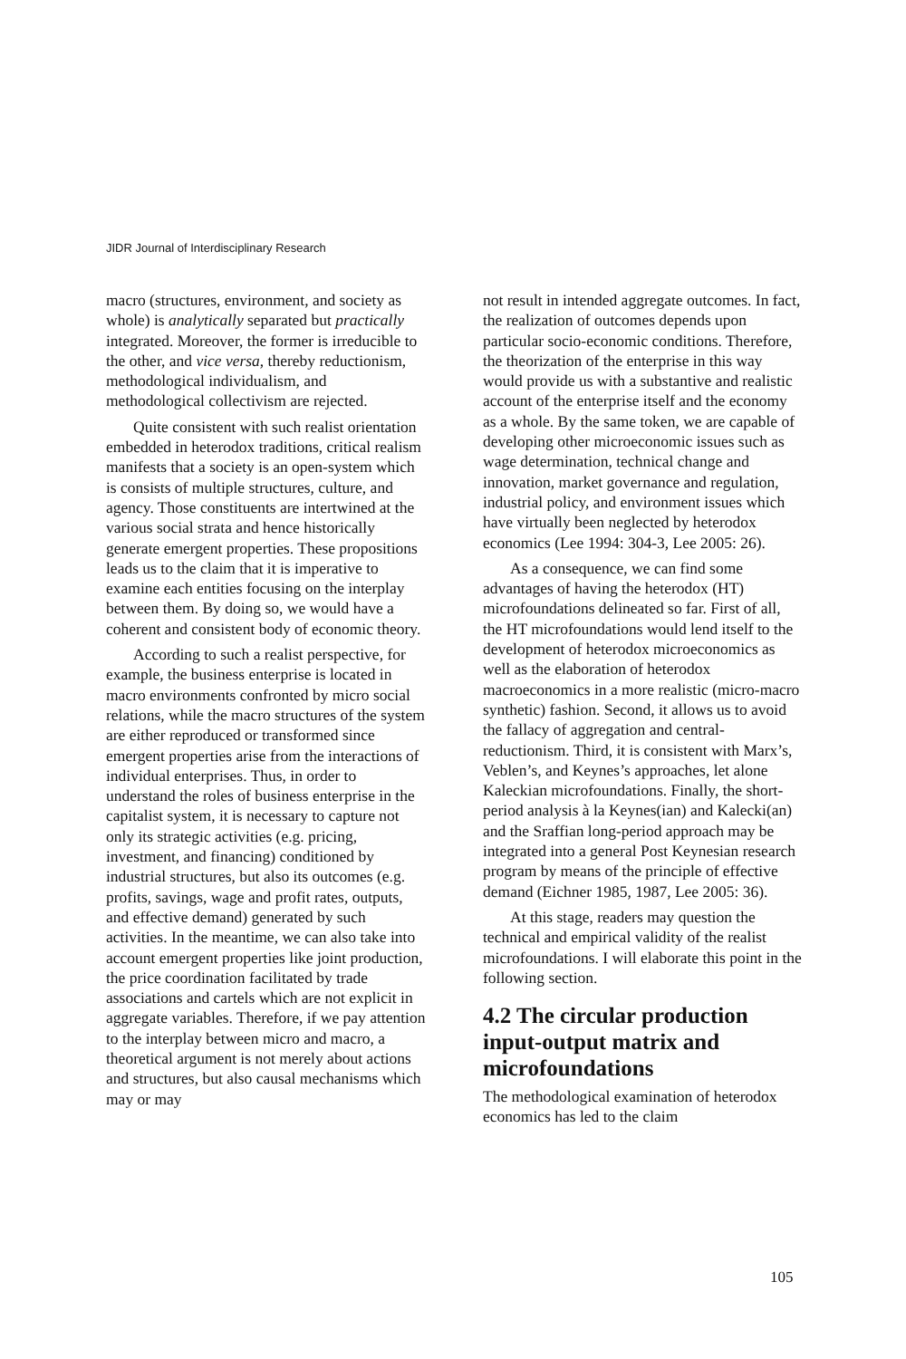JIDR Journal of Interdisciplinary Research
macro (structures, environment, and society as whole) is analytically separated but practically integrated. Moreover, the former is irreducible to the other, and vice versa, thereby reductionism, methodological individualism, and methodological collectivism are rejected.
Quite consistent with such realist orientation embedded in heterodox traditions, critical realism manifests that a society is an open-system which is consists of multiple structures, culture, and agency. Those constituents are intertwined at the various social strata and hence historically generate emergent properties. These propositions leads us to the claim that it is imperative to examine each entities focusing on the interplay between them. By doing so, we would have a coherent and consistent body of economic theory.
According to such a realist perspective, for example, the business enterprise is located in macro environments confronted by micro social relations, while the macro structures of the system are either reproduced or transformed since emergent properties arise from the interactions of individual enterprises. Thus, in order to understand the roles of business enterprise in the capitalist system, it is necessary to capture not only its strategic activities (e.g. pricing, investment, and financing) conditioned by industrial structures, but also its outcomes (e.g. profits, savings, wage and profit rates, outputs, and effective demand) generated by such activities. In the meantime, we can also take into account emergent properties like joint production, the price coordination facilitated by trade associations and cartels which are not explicit in aggregate variables. Therefore, if we pay attention to the interplay between micro and macro, a theoretical argument is not merely about actions and structures, but also causal mechanisms which may or may
not result in intended aggregate outcomes. In fact, the realization of outcomes depends upon particular socio-economic conditions. Therefore, the theorization of the enterprise in this way would provide us with a substantive and realistic account of the enterprise itself and the economy as a whole. By the same token, we are capable of developing other microeconomic issues such as wage determination, technical change and innovation, market governance and regulation, industrial policy, and environment issues which have virtually been neglected by heterodox economics (Lee 1994: 304-3, Lee 2005: 26).
As a consequence, we can find some advantages of having the heterodox (HT) microfoundations delineated so far. First of all, the HT microfoundations would lend itself to the development of heterodox microeconomics as well as the elaboration of heterodox macroeconomics in a more realistic (micro-macro synthetic) fashion. Second, it allows us to avoid the fallacy of aggregation and central-reductionism. Third, it is consistent with Marx’s, Veblen’s, and Keynes’s approaches, let alone Kaleckian microfoundations. Finally, the short-period analysis à la Keynes(ian) and Kalecki(an) and the Sraffian long-period approach may be integrated into a general Post Keynesian research program by means of the principle of effective demand (Eichner 1985, 1987, Lee 2005: 36).
At this stage, readers may question the technical and empirical validity of the realist microfoundations. I will elaborate this point in the following section.
4.2 The circular production input-output matrix and microfoundations
The methodological examination of heterodox economics has led to the claim
105